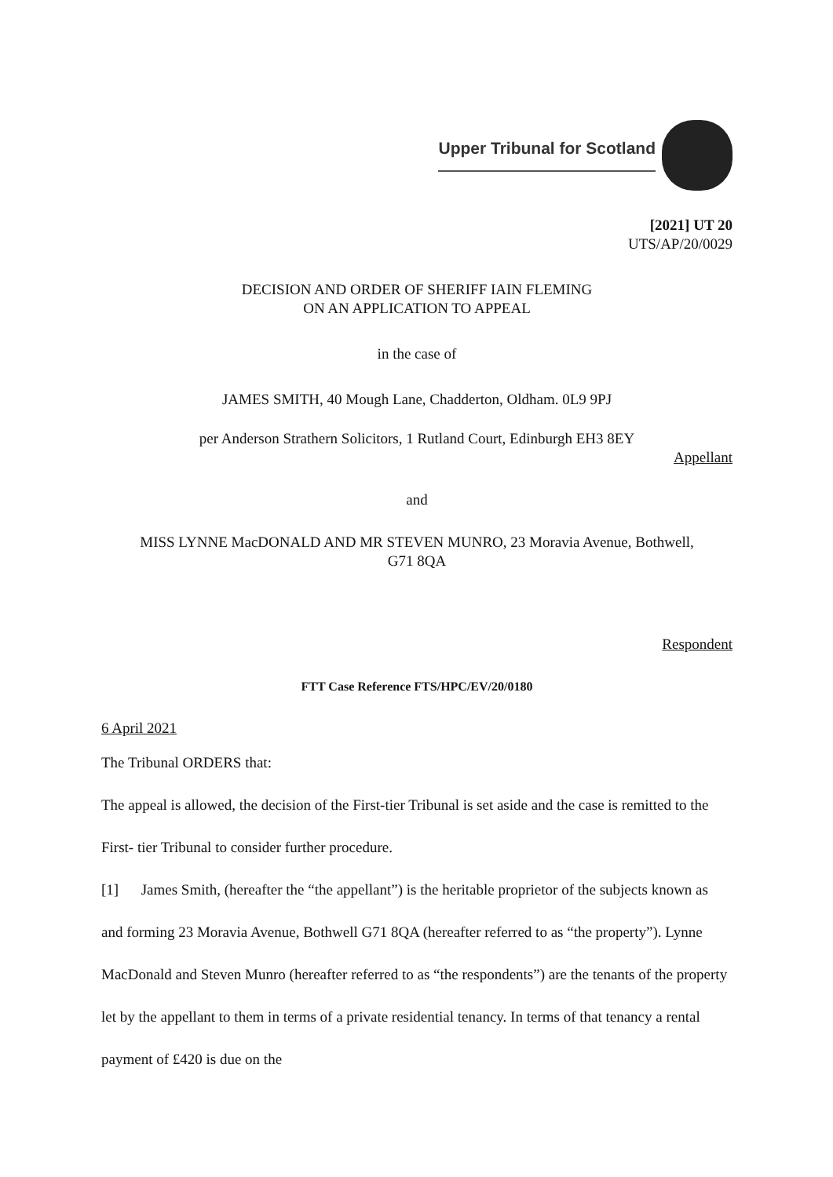Upper Tribunal for Scotland
[2021] UT 20
UTS/AP/20/0029
DECISION AND ORDER OF SHERIFF IAIN FLEMING
ON AN APPLICATION TO APPEAL
in the case of
JAMES SMITH, 40 Mough Lane, Chadderton, Oldham. 0L9 9PJ
per Anderson Strathern Solicitors, 1 Rutland Court, Edinburgh EH3 8EY
Appellant
and
MISS LYNNE MacDONALD AND MR STEVEN MUNRO, 23 Moravia Avenue, Bothwell,
G71 8QA
Respondent
FTT Case Reference FTS/HPC/EV/20/0180
6 April 2021
The Tribunal ORDERS that:
The appeal is allowed, the decision of the First-tier Tribunal is set aside and the case is remitted to the First- tier Tribunal to consider further procedure.
[1] James Smith, (hereafter the “the appellant”) is the heritable proprietor of the subjects known as and forming 23 Moravia Avenue, Bothwell G71 8QA (hereafter referred to as “the property”). Lynne MacDonald and Steven Munro (hereafter referred to as “the respondents”) are the tenants of the property let by the appellant to them in terms of a private residential tenancy. In terms of that tenancy a rental payment of £420 is due on the